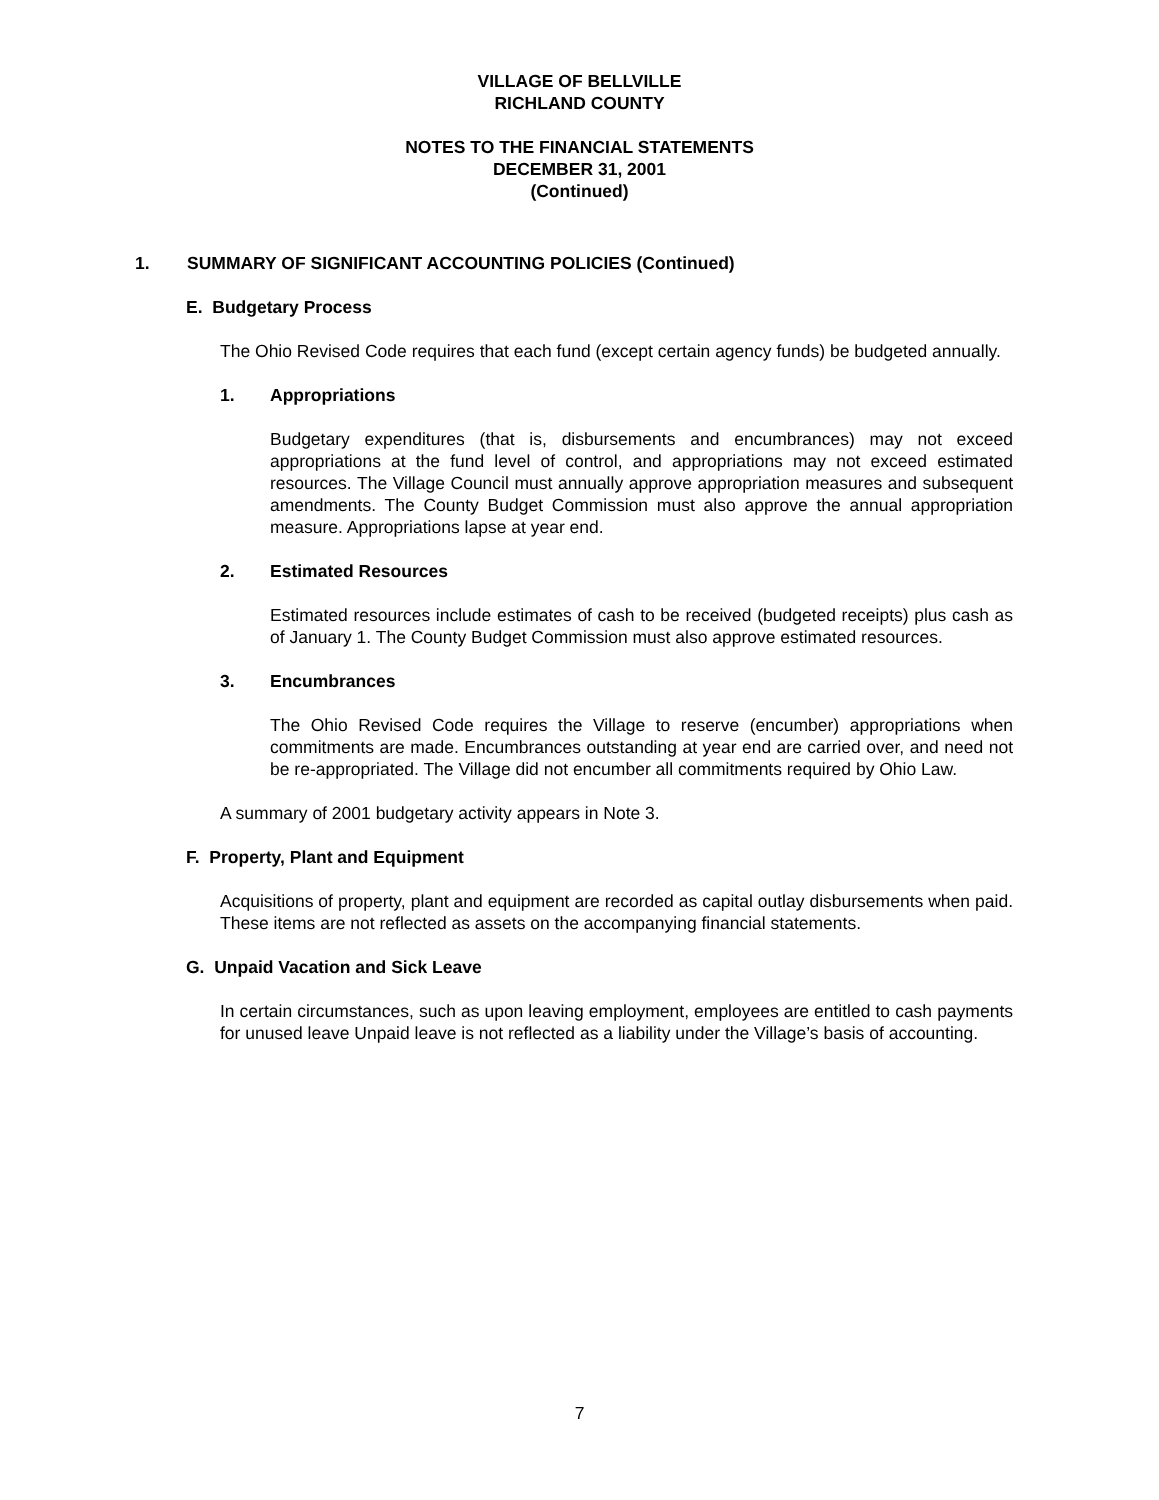VILLAGE OF BELLVILLE
RICHLAND COUNTY
NOTES TO THE FINANCIAL STATEMENTS
DECEMBER 31, 2001
(Continued)
1. SUMMARY OF SIGNIFICANT ACCOUNTING POLICIES (Continued)
E. Budgetary Process
The Ohio Revised Code requires that each fund (except certain agency funds) be budgeted annually.
1. Appropriations
Budgetary expenditures (that is, disbursements and encumbrances) may not exceed appropriations at the fund level of control, and appropriations may not exceed estimated resources. The Village Council must annually approve appropriation measures and subsequent amendments. The County Budget Commission must also approve the annual appropriation measure. Appropriations lapse at year end.
2. Estimated Resources
Estimated resources include estimates of cash to be received (budgeted receipts) plus cash as of January 1. The County Budget Commission must also approve estimated resources.
3. Encumbrances
The Ohio Revised Code requires the Village to reserve (encumber) appropriations when commitments are made. Encumbrances outstanding at year end are carried over, and need not be re-appropriated. The Village did not encumber all commitments required by Ohio Law.
A summary of 2001 budgetary activity appears in Note 3.
F. Property, Plant and Equipment
Acquisitions of property, plant and equipment are recorded as capital outlay disbursements when paid. These items are not reflected as assets on the accompanying financial statements.
G. Unpaid Vacation and Sick Leave
In certain circumstances, such as upon leaving employment, employees are entitled to cash payments for unused leave Unpaid leave is not reflected as a liability under the Village’s basis of accounting.
7